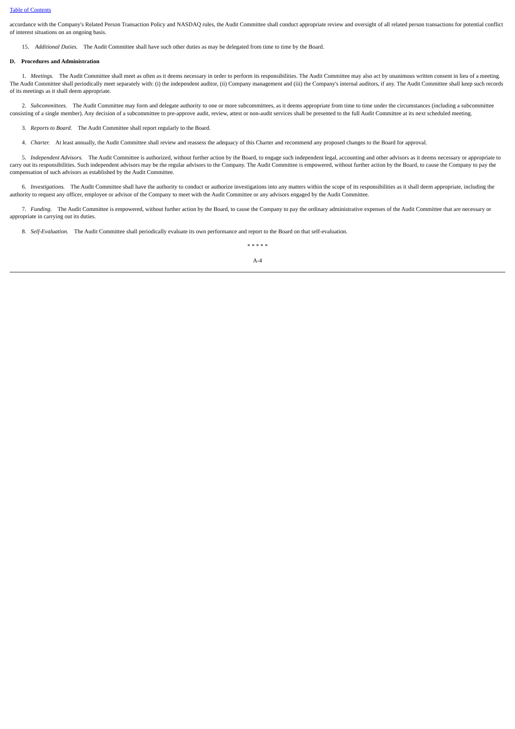Table of Contents
accordance with the Company's Related Person Transaction Policy and NASDAQ rules, the Audit Committee shall conduct appropriate review and oversight of all related person transactions for potential conflict of interest situations on an ongoing basis.
15. Additional Duties. The Audit Committee shall have such other duties as may be delegated from time to time by the Board.
D. Procedures and Administration
1. Meetings. The Audit Committee shall meet as often as it deems necessary in order to perform its responsibilities. The Audit Committee may also act by unanimous written consent in lieu of a meeting. The Audit Committee shall periodically meet separately with: (i) the independent auditor, (ii) Company management and (iii) the Company's internal auditors, if any. The Audit Committee shall keep such records of its meetings as it shall deem appropriate.
2. Subcommittees. The Audit Committee may form and delegate authority to one or more subcommittees, as it deems appropriate from time to time under the circumstances (including a subcommittee consisting of a single member). Any decision of a subcommittee to pre-approve audit, review, attest or non-audit services shall be presented to the full Audit Committee at its next scheduled meeting.
3. Reports to Board. The Audit Committee shall report regularly to the Board.
4. Charter. At least annually, the Audit Committee shall review and reassess the adequacy of this Charter and recommend any proposed changes to the Board for approval.
5. Independent Advisors. The Audit Committee is authorized, without further action by the Board, to engage such independent legal, accounting and other advisors as it deems necessary or appropriate to carry out its responsibilities. Such independent advisors may be the regular advisors to the Company. The Audit Committee is empowered, without further action by the Board, to cause the Company to pay the compensation of such advisors as established by the Audit Committee.
6. Investigations. The Audit Committee shall have the authority to conduct or authorize investigations into any matters within the scope of its responsibilities as it shall deem appropriate, including the authority to request any officer, employee or advisor of the Company to meet with the Audit Committee or any advisors engaged by the Audit Committee.
7. Funding. The Audit Committee is empowered, without further action by the Board, to cause the Company to pay the ordinary administrative expenses of the Audit Committee that are necessary or appropriate in carrying out its duties.
8. Self-Evaluation. The Audit Committee shall periodically evaluate its own performance and report to the Board on that self-evaluation.
* * * * *
A-4